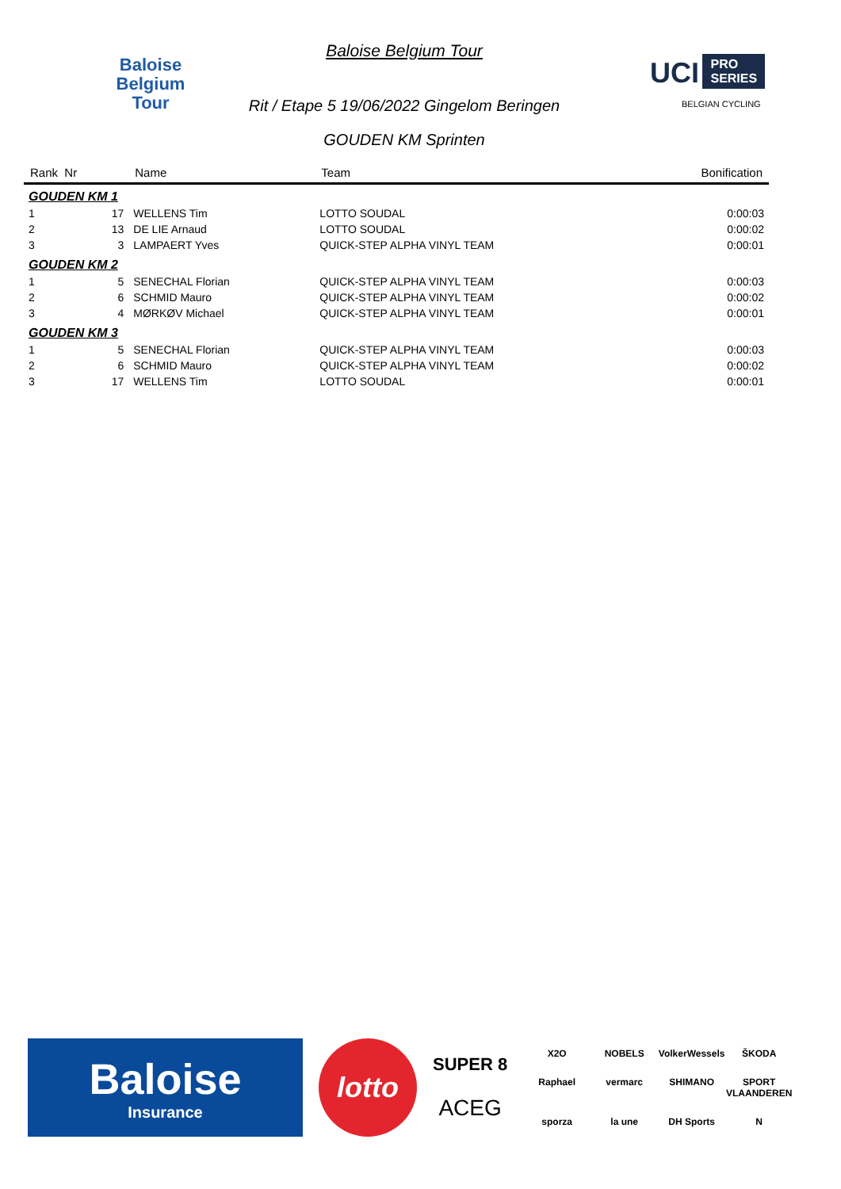Baloise
Belgium
Tour
Baloise Belgium Tour
Rit / Etape 5 19/06/2022 Gingelom Beringen
GOUDEN KM Sprinten
UCI PRO
SERIES
BELGIAN CYCLING
| Rank Nr | Name | Team | Bonification |
| --- | --- | --- | --- |
| GOUDEN KM 1 | | | |
| 1 17 | WELLENS Tim | LOTTO SOUDAL | 0:00:03 |
| 2 13 | DE LIE Arnaud | LOTTO SOUDAL | 0:00:02 |
| 3 3 | LAMPAERT Yves | QUICK-STEP ALPHA VINYL TEAM | 0:00:01 |
| GOUDEN KM 2 | | | |
| 1 5 | SENECHAL Florian | QUICK-STEP ALPHA VINYL TEAM | 0:00:03 |
| 2 6 | SCHMID Mauro | QUICK-STEP ALPHA VINYL TEAM | 0:00:02 |
| 3 4 | MØRKØV Michael | QUICK-STEP ALPHA VINYL TEAM | 0:00:01 |
| GOUDEN KM 3 | | | |
| 1 5 | SENECHAL Florian | QUICK-STEP ALPHA VINYL TEAM | 0:00:03 |
| 2 6 | SCHMID Mauro | QUICK-STEP ALPHA VINYL TEAM | 0:00:02 |
| 3 17 | WELLENS Tim | LOTTO SOUDAL | 0:00:01 |
Baloise
Insurance
lotto
SUPER 8
ACEG
X2O NOBELS VolkerWessels ŠKODA Raphael vermarc SHIMANO SPORT VLAANDEREN sporza la une DH Sports N